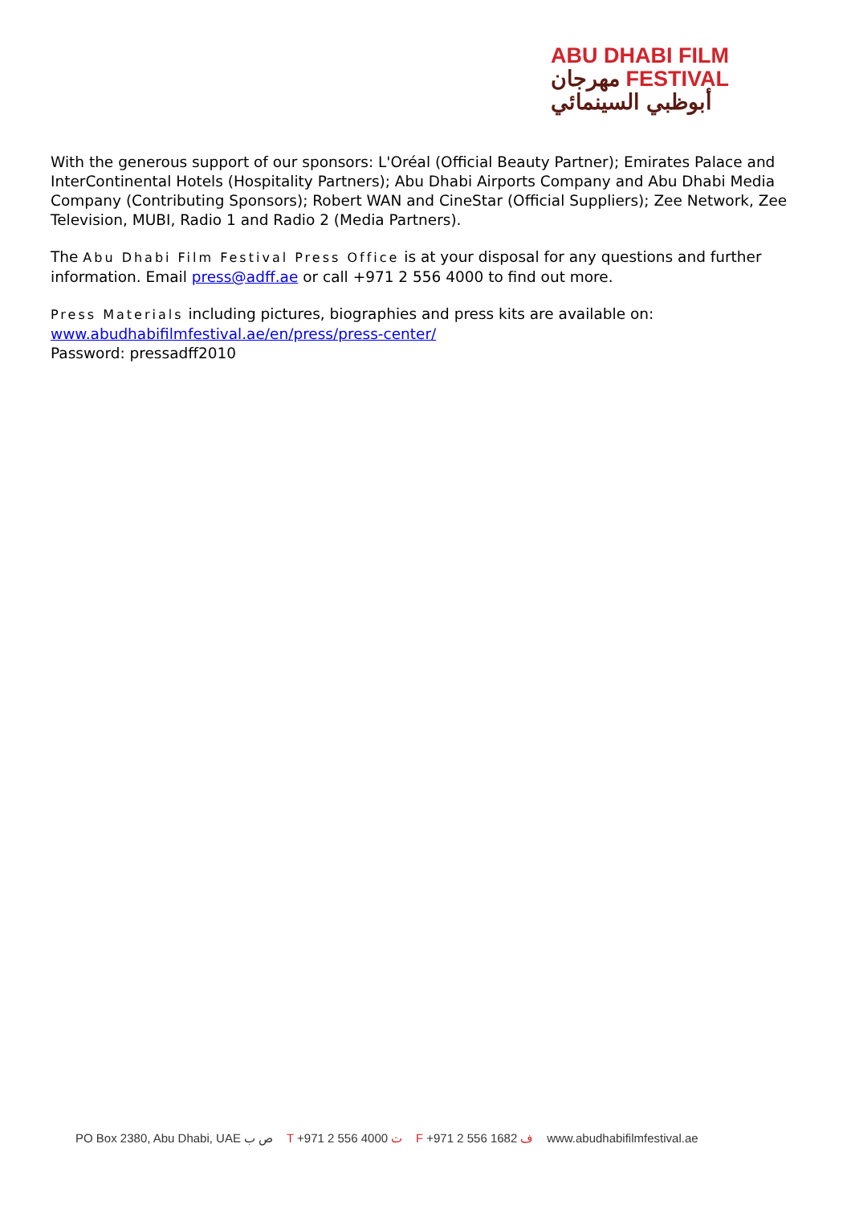ABU DHABI FILM
مهرجان FESTIVAL
أبوظبي السينمائي
With the generous support of our sponsors: L'Oréal (Official Beauty Partner); Emirates Palace and InterContinental Hotels (Hospitality Partners); Abu Dhabi Airports Company and Abu Dhabi Media Company (Contributing Sponsors); Robert WAN and CineStar (Official Suppliers); Zee Network, Zee Television, MUBI, Radio 1 and Radio 2 (Media Partners).
The Abu Dhabi Film Festival Press Office is at your disposal for any questions and further information. Email press@adff.ae or call +971 2 556 4000 to find out more.
Press Materials including pictures, biographies and press kits are available on:
www.abudhabifilmfestival.ae/en/press/press-center/
Password: pressadff2010
PO Box 2380, Abu Dhabi, UAE ص ب T +971 2 556 4000 ت F +971 2 556 1682 ف www.abudhabifilmfestival.ae